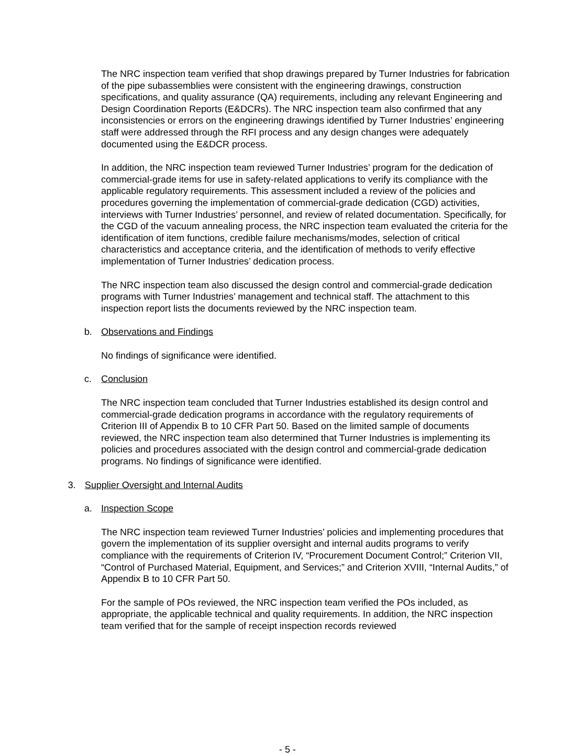The NRC inspection team verified that shop drawings prepared by Turner Industries for fabrication of the pipe subassemblies were consistent with the engineering drawings, construction specifications, and quality assurance (QA) requirements, including any relevant Engineering and Design Coordination Reports (E&DCRs). The NRC inspection team also confirmed that any inconsistencies or errors on the engineering drawings identified by Turner Industries’ engineering staff were addressed through the RFI process and any design changes were adequately documented using the E&DCR process.
In addition, the NRC inspection team reviewed Turner Industries’ program for the dedication of commercial-grade items for use in safety-related applications to verify its compliance with the applicable regulatory requirements. This assessment included a review of the policies and procedures governing the implementation of commercial-grade dedication (CGD) activities, interviews with Turner Industries’ personnel, and review of related documentation. Specifically, for the CGD of the vacuum annealing process, the NRC inspection team evaluated the criteria for the identification of item functions, credible failure mechanisms/modes, selection of critical characteristics and acceptance criteria, and the identification of methods to verify effective implementation of Turner Industries’ dedication process.
The NRC inspection team also discussed the design control and commercial-grade dedication programs with Turner Industries’ management and technical staff. The attachment to this inspection report lists the documents reviewed by the NRC inspection team.
b. Observations and Findings
No findings of significance were identified.
c. Conclusion
The NRC inspection team concluded that Turner Industries established its design control and commercial-grade dedication programs in accordance with the regulatory requirements of Criterion III of Appendix B to 10 CFR Part 50. Based on the limited sample of documents reviewed, the NRC inspection team also determined that Turner Industries is implementing its policies and procedures associated with the design control and commercial-grade dedication programs. No findings of significance were identified.
3. Supplier Oversight and Internal Audits
a. Inspection Scope
The NRC inspection team reviewed Turner Industries’ policies and implementing procedures that govern the implementation of its supplier oversight and internal audits programs to verify compliance with the requirements of Criterion IV, “Procurement Document Control;” Criterion VII, “Control of Purchased Material, Equipment, and Services;” and Criterion XVIII, “Internal Audits,” of Appendix B to 10 CFR Part 50.
For the sample of POs reviewed, the NRC inspection team verified the POs included, as appropriate, the applicable technical and quality requirements. In addition, the NRC inspection team verified that for the sample of receipt inspection records reviewed
- 5 -